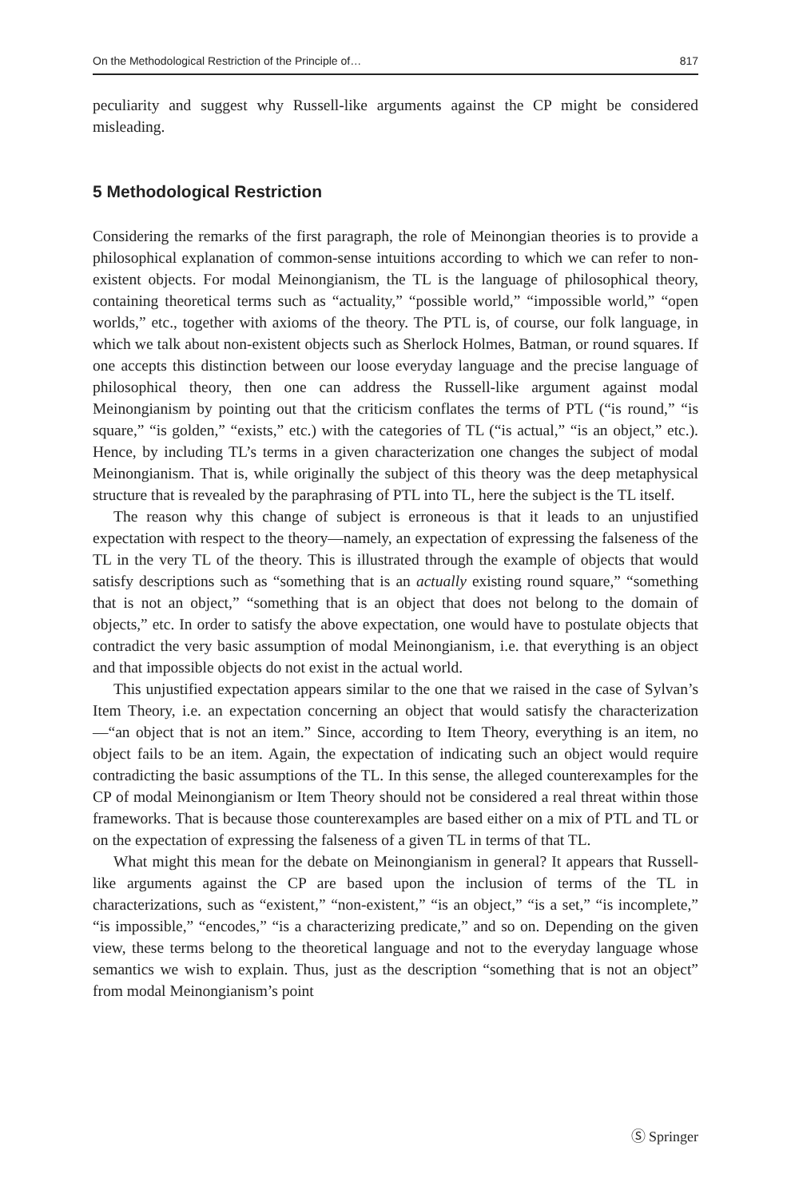On the Methodological Restriction of the Principle of… 817
peculiarity and suggest why Russell-like arguments against the CP might be considered misleading.
5 Methodological Restriction
Considering the remarks of the first paragraph, the role of Meinongian theories is to provide a philosophical explanation of common-sense intuitions according to which we can refer to non-existent objects. For modal Meinongianism, the TL is the language of philosophical theory, containing theoretical terms such as “actuality,” “possible world,” “impossible world,” “open worlds,” etc., together with axioms of the theory. The PTL is, of course, our folk language, in which we talk about non-existent objects such as Sherlock Holmes, Batman, or round squares. If one accepts this distinction between our loose everyday language and the precise language of philosophical theory, then one can address the Russell-like argument against modal Meinongianism by pointing out that the criticism conflates the terms of PTL (“is round,” “is square,” “is golden,” “exists,” etc.) with the categories of TL (“is actual,” “is an object,” etc.). Hence, by including TL’s terms in a given characterization one changes the subject of modal Meinongianism. That is, while originally the subject of this theory was the deep metaphysical structure that is revealed by the paraphrasing of PTL into TL, here the subject is the TL itself.
The reason why this change of subject is erroneous is that it leads to an unjustified expectation with respect to the theory—namely, an expectation of expressing the falseness of the TL in the very TL of the theory. This is illustrated through the example of objects that would satisfy descriptions such as “something that is an actually existing round square,” “something that is not an object,” “something that is an object that does not belong to the domain of objects,” etc. In order to satisfy the above expectation, one would have to postulate objects that contradict the very basic assumption of modal Meinongianism, i.e. that everything is an object and that impossible objects do not exist in the actual world.
This unjustified expectation appears similar to the one that we raised in the case of Sylvan’s Item Theory, i.e. an expectation concerning an object that would satisfy the characterization—“an object that is not an item.” Since, according to Item Theory, everything is an item, no object fails to be an item. Again, the expectation of indicating such an object would require contradicting the basic assumptions of the TL. In this sense, the alleged counterexamples for the CP of modal Meinongianism or Item Theory should not be considered a real threat within those frameworks. That is because those counterexamples are based either on a mix of PTL and TL or on the expectation of expressing the falseness of a given TL in terms of that TL.
What might this mean for the debate on Meinongianism in general? It appears that Russell-like arguments against the CP are based upon the inclusion of terms of the TL in characterizations, such as “existent,” “non-existent,” “is an object,” “is a set,” “is incomplete,” “is impossible,” “encodes,” “is a characterizing predicate,” and so on. Depending on the given view, these terms belong to the theoretical language and not to the everyday language whose semantics we wish to explain. Thus, just as the description “something that is not an object” from modal Meinongianism’s point
Ⓢ Springer